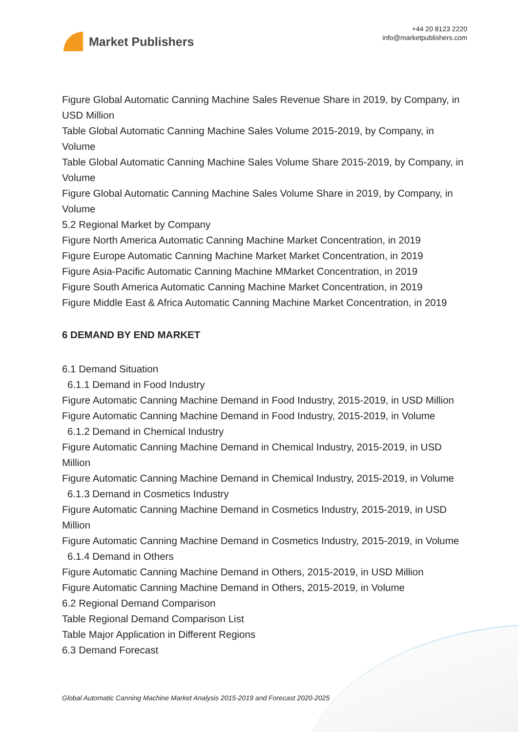Market Publishers
+44 20 8123 2220
info@marketpublishers.com
Figure Global Automatic Canning Machine Sales Revenue Share in 2019, by Company, in USD Million
Table Global Automatic Canning Machine Sales Volume 2015-2019, by Company, in Volume
Table Global Automatic Canning Machine Sales Volume Share 2015-2019, by Company, in Volume
Figure Global Automatic Canning Machine Sales Volume Share in 2019, by Company, in Volume
5.2 Regional Market by Company
Figure North America Automatic Canning Machine Market Concentration, in 2019
Figure Europe Automatic Canning Machine Market Market Concentration, in 2019
Figure Asia-Pacific Automatic Canning Machine MMarket Concentration, in 2019
Figure South America Automatic Canning Machine Market Concentration, in 2019
Figure Middle East & Africa Automatic Canning Machine Market Concentration, in 2019
6 DEMAND BY END MARKET
6.1 Demand Situation
6.1.1 Demand in Food Industry
Figure Automatic Canning Machine Demand in Food Industry, 2015-2019, in USD Million
Figure Automatic Canning Machine Demand in Food Industry, 2015-2019, in Volume
6.1.2 Demand in Chemical Industry
Figure Automatic Canning Machine Demand in Chemical Industry, 2015-2019, in USD Million
Figure Automatic Canning Machine Demand in Chemical Industry, 2015-2019, in Volume
6.1.3 Demand in Cosmetics Industry
Figure Automatic Canning Machine Demand in Cosmetics Industry, 2015-2019, in USD Million
Figure Automatic Canning Machine Demand in Cosmetics Industry, 2015-2019, in Volume
6.1.4 Demand in Others
Figure Automatic Canning Machine Demand in Others, 2015-2019, in USD Million
Figure Automatic Canning Machine Demand in Others, 2015-2019, in Volume
6.2 Regional Demand Comparison
Table Regional Demand Comparison List
Table Major Application in Different Regions
6.3 Demand Forecast
Global Automatic Canning Machine Market Analysis 2015-2019 and Forecast 2020-2025